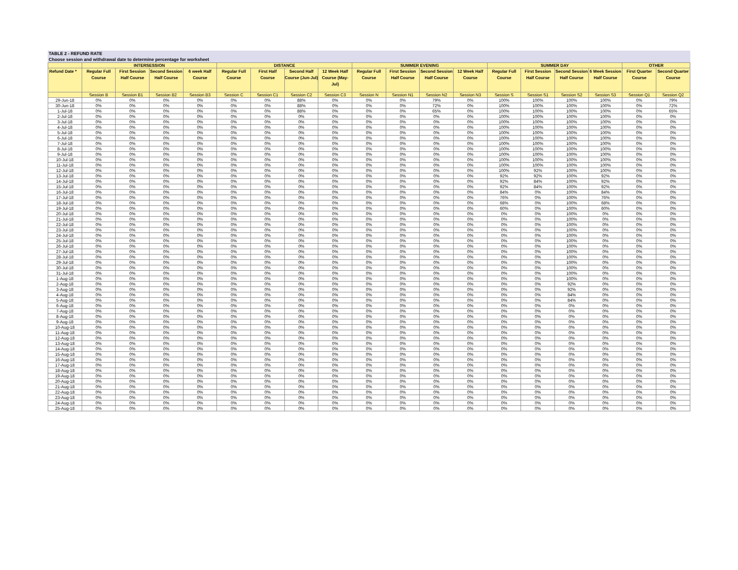TABLE 2 - REFUND RATE
Choose session and withdrawal date to determine percentage for worksheet
| | INTERSESSION | | | | DISTANCE | | | | SUMMER EVENING | | | | SUMMER DAY | | | | OTHER | |
| --- | --- | --- | --- | --- | --- | --- | --- | --- | --- | --- | --- | --- | --- | --- | --- | --- | --- | --- |
| Refund Date * | Regular Full Course | First Session Half Course | Second Session Half Course | 6 week Half Course | Regular Full Course | First Half Course | Second Half Course (Jun-Jul) | 12 Week Half Course (May-Jul) | Regular Full Course | First Session Half Course | Second Session Half Course | 12 Week Half Course | Regular Full Course | First Session Half Course | Second Session Half Course | 6 Week Session Half Course | First Quarter Course | Second Quarter Course |
| | Session B | Session B1 | Session B2 | Session B3 | Session C | Session C1 | Session C2 | Session C3 | Session N | Session N1 | Session N2 | Session N3 | Session S | Session S1 | Session S2 | Session S3 | Session Q1 | Session Q2 |
| 29-Jun-18 | 0% | 0% | 0% | 0% | 0% | 0% | 88% | 0% | 0% | 0% | 79% | 0% | 100% | 100% | 100% | 100% | 0% | 79% |
| 30-Jun-18 | 0% | 0% | 0% | 0% | 0% | 0% | 88% | 0% | 0% | 0% | 72% | 0% | 100% | 100% | 100% | 100% | 0% | 72% |
| 1-Jul-18 | 0% | 0% | 0% | 0% | 0% | 0% | 88% | 0% | 0% | 0% | 65% | 0% | 100% | 100% | 100% | 100% | 0% | 65% |
| 2-Jul-18 | 0% | 0% | 0% | 0% | 0% | 0% | 0% | 0% | 0% | 0% | 0% | 0% | 100% | 100% | 100% | 100% | 0% | 0% |
| 3-Jul-18 | 0% | 0% | 0% | 0% | 0% | 0% | 0% | 0% | 0% | 0% | 0% | 0% | 100% | 100% | 100% | 100% | 0% | 0% |
| 4-Jul-18 | 0% | 0% | 0% | 0% | 0% | 0% | 0% | 0% | 0% | 0% | 0% | 0% | 100% | 100% | 100% | 100% | 0% | 0% |
| 5-Jul-18 | 0% | 0% | 0% | 0% | 0% | 0% | 0% | 0% | 0% | 0% | 0% | 0% | 100% | 100% | 100% | 100% | 0% | 0% |
| 6-Jul-18 | 0% | 0% | 0% | 0% | 0% | 0% | 0% | 0% | 0% | 0% | 0% | 0% | 100% | 100% | 100% | 100% | 0% | 0% |
| 7-Jul-18 | 0% | 0% | 0% | 0% | 0% | 0% | 0% | 0% | 0% | 0% | 0% | 0% | 100% | 100% | 100% | 100% | 0% | 0% |
| 8-Jul-18 | 0% | 0% | 0% | 0% | 0% | 0% | 0% | 0% | 0% | 0% | 0% | 0% | 100% | 100% | 100% | 100% | 0% | 0% |
| 9-Jul-18 | 0% | 0% | 0% | 0% | 0% | 0% | 0% | 0% | 0% | 0% | 0% | 0% | 100% | 100% | 100% | 100% | 0% | 0% |
| 10-Jul-18 | 0% | 0% | 0% | 0% | 0% | 0% | 0% | 0% | 0% | 0% | 0% | 0% | 100% | 100% | 100% | 100% | 0% | 0% |
| 11-Jul-18 | 0% | 0% | 0% | 0% | 0% | 0% | 0% | 0% | 0% | 0% | 0% | 0% | 100% | 100% | 100% | 100% | 0% | 0% |
| 12-Jul-18 | 0% | 0% | 0% | 0% | 0% | 0% | 0% | 0% | 0% | 0% | 0% | 0% | 100% | 92% | 100% | 100% | 0% | 0% |
| 13-Jul-18 | 0% | 0% | 0% | 0% | 0% | 0% | 0% | 0% | 0% | 0% | 0% | 0% | 92% | 92% | 100% | 92% | 0% | 0% |
| 14-Jul-18 | 0% | 0% | 0% | 0% | 0% | 0% | 0% | 0% | 0% | 0% | 0% | 0% | 92% | 84% | 100% | 92% | 0% | 0% |
| 15-Jul-18 | 0% | 0% | 0% | 0% | 0% | 0% | 0% | 0% | 0% | 0% | 0% | 0% | 92% | 84% | 100% | 92% | 0% | 0% |
| 16-Jul-18 | 0% | 0% | 0% | 0% | 0% | 0% | 0% | 0% | 0% | 0% | 0% | 0% | 84% | 0% | 100% | 84% | 0% | 0% |
| 17-Jul-18 | 0% | 0% | 0% | 0% | 0% | 0% | 0% | 0% | 0% | 0% | 0% | 0% | 76% | 0% | 100% | 76% | 0% | 0% |
| 18-Jul-18 | 0% | 0% | 0% | 0% | 0% | 0% | 0% | 0% | 0% | 0% | 0% | 0% | 68% | 0% | 100% | 68% | 0% | 0% |
| 19-Jul-18 | 0% | 0% | 0% | 0% | 0% | 0% | 0% | 0% | 0% | 0% | 0% | 0% | 60% | 0% | 100% | 60% | 0% | 0% |
| 20-Jul-18 | 0% | 0% | 0% | 0% | 0% | 0% | 0% | 0% | 0% | 0% | 0% | 0% | 0% | 0% | 100% | 0% | 0% | 0% |
| 21-Jul-18 | 0% | 0% | 0% | 0% | 0% | 0% | 0% | 0% | 0% | 0% | 0% | 0% | 0% | 0% | 100% | 0% | 0% | 0% |
| 22-Jul-18 | 0% | 0% | 0% | 0% | 0% | 0% | 0% | 0% | 0% | 0% | 0% | 0% | 0% | 0% | 100% | 0% | 0% | 0% |
| 23-Jul-18 | 0% | 0% | 0% | 0% | 0% | 0% | 0% | 0% | 0% | 0% | 0% | 0% | 0% | 0% | 100% | 0% | 0% | 0% |
| 24-Jul-18 | 0% | 0% | 0% | 0% | 0% | 0% | 0% | 0% | 0% | 0% | 0% | 0% | 0% | 0% | 100% | 0% | 0% | 0% |
| 25-Jul-18 | 0% | 0% | 0% | 0% | 0% | 0% | 0% | 0% | 0% | 0% | 0% | 0% | 0% | 0% | 100% | 0% | 0% | 0% |
| 26-Jul-18 | 0% | 0% | 0% | 0% | 0% | 0% | 0% | 0% | 0% | 0% | 0% | 0% | 0% | 0% | 100% | 0% | 0% | 0% |
| 27-Jul-18 | 0% | 0% | 0% | 0% | 0% | 0% | 0% | 0% | 0% | 0% | 0% | 0% | 0% | 0% | 100% | 0% | 0% | 0% |
| 28-Jul-18 | 0% | 0% | 0% | 0% | 0% | 0% | 0% | 0% | 0% | 0% | 0% | 0% | 0% | 0% | 100% | 0% | 0% | 0% |
| 29-Jul-18 | 0% | 0% | 0% | 0% | 0% | 0% | 0% | 0% | 0% | 0% | 0% | 0% | 0% | 0% | 100% | 0% | 0% | 0% |
| 30-Jul-18 | 0% | 0% | 0% | 0% | 0% | 0% | 0% | 0% | 0% | 0% | 0% | 0% | 0% | 0% | 100% | 0% | 0% | 0% |
| 31-Jul-18 | 0% | 0% | 0% | 0% | 0% | 0% | 0% | 0% | 0% | 0% | 0% | 0% | 0% | 0% | 100% | 0% | 0% | 0% |
| 1-Aug-18 | 0% | 0% | 0% | 0% | 0% | 0% | 0% | 0% | 0% | 0% | 0% | 0% | 0% | 0% | 100% | 0% | 0% | 0% |
| 2-Aug-18 | 0% | 0% | 0% | 0% | 0% | 0% | 0% | 0% | 0% | 0% | 0% | 0% | 0% | 0% | 92% | 0% | 0% | 0% |
| 3-Aug-18 | 0% | 0% | 0% | 0% | 0% | 0% | 0% | 0% | 0% | 0% | 0% | 0% | 0% | 0% | 92% | 0% | 0% | 0% |
| 4-Aug-18 | 0% | 0% | 0% | 0% | 0% | 0% | 0% | 0% | 0% | 0% | 0% | 0% | 0% | 0% | 84% | 0% | 0% | 0% |
| 5-Aug-18 | 0% | 0% | 0% | 0% | 0% | 0% | 0% | 0% | 0% | 0% | 0% | 0% | 0% | 0% | 84% | 0% | 0% | 0% |
| 6-Aug-18 | 0% | 0% | 0% | 0% | 0% | 0% | 0% | 0% | 0% | 0% | 0% | 0% | 0% | 0% | 0% | 0% | 0% | 0% |
| 7-Aug-18 | 0% | 0% | 0% | 0% | 0% | 0% | 0% | 0% | 0% | 0% | 0% | 0% | 0% | 0% | 0% | 0% | 0% | 0% |
| 8-Aug-18 | 0% | 0% | 0% | 0% | 0% | 0% | 0% | 0% | 0% | 0% | 0% | 0% | 0% | 0% | 0% | 0% | 0% | 0% |
| 9-Aug-18 | 0% | 0% | 0% | 0% | 0% | 0% | 0% | 0% | 0% | 0% | 0% | 0% | 0% | 0% | 0% | 0% | 0% | 0% |
| 10-Aug-18 | 0% | 0% | 0% | 0% | 0% | 0% | 0% | 0% | 0% | 0% | 0% | 0% | 0% | 0% | 0% | 0% | 0% | 0% |
| 11-Aug-18 | 0% | 0% | 0% | 0% | 0% | 0% | 0% | 0% | 0% | 0% | 0% | 0% | 0% | 0% | 0% | 0% | 0% | 0% |
| 12-Aug-18 | 0% | 0% | 0% | 0% | 0% | 0% | 0% | 0% | 0% | 0% | 0% | 0% | 0% | 0% | 0% | 0% | 0% | 0% |
| 13-Aug-18 | 0% | 0% | 0% | 0% | 0% | 0% | 0% | 0% | 0% | 0% | 0% | 0% | 0% | 0% | 0% | 0% | 0% | 0% |
| 14-Aug-18 | 0% | 0% | 0% | 0% | 0% | 0% | 0% | 0% | 0% | 0% | 0% | 0% | 0% | 0% | 0% | 0% | 0% | 0% |
| 15-Aug-18 | 0% | 0% | 0% | 0% | 0% | 0% | 0% | 0% | 0% | 0% | 0% | 0% | 0% | 0% | 0% | 0% | 0% | 0% |
| 16-Aug-18 | 0% | 0% | 0% | 0% | 0% | 0% | 0% | 0% | 0% | 0% | 0% | 0% | 0% | 0% | 0% | 0% | 0% | 0% |
| 17-Aug-18 | 0% | 0% | 0% | 0% | 0% | 0% | 0% | 0% | 0% | 0% | 0% | 0% | 0% | 0% | 0% | 0% | 0% | 0% |
| 18-Aug-18 | 0% | 0% | 0% | 0% | 0% | 0% | 0% | 0% | 0% | 0% | 0% | 0% | 0% | 0% | 0% | 0% | 0% | 0% |
| 19-Aug-18 | 0% | 0% | 0% | 0% | 0% | 0% | 0% | 0% | 0% | 0% | 0% | 0% | 0% | 0% | 0% | 0% | 0% | 0% |
| 20-Aug-18 | 0% | 0% | 0% | 0% | 0% | 0% | 0% | 0% | 0% | 0% | 0% | 0% | 0% | 0% | 0% | 0% | 0% | 0% |
| 21-Aug-18 | 0% | 0% | 0% | 0% | 0% | 0% | 0% | 0% | 0% | 0% | 0% | 0% | 0% | 0% | 0% | 0% | 0% | 0% |
| 22-Aug-18 | 0% | 0% | 0% | 0% | 0% | 0% | 0% | 0% | 0% | 0% | 0% | 0% | 0% | 0% | 0% | 0% | 0% | 0% |
| 23-Aug-18 | 0% | 0% | 0% | 0% | 0% | 0% | 0% | 0% | 0% | 0% | 0% | 0% | 0% | 0% | 0% | 0% | 0% | 0% |
| 24-Aug-18 | 0% | 0% | 0% | 0% | 0% | 0% | 0% | 0% | 0% | 0% | 0% | 0% | 0% | 0% | 0% | 0% | 0% | 0% |
| 25-Aug-18 | 0% | 0% | 0% | 0% | 0% | 0% | 0% | 0% | 0% | 0% | 0% | 0% | 0% | 0% | 0% | 0% | 0% | 0% |